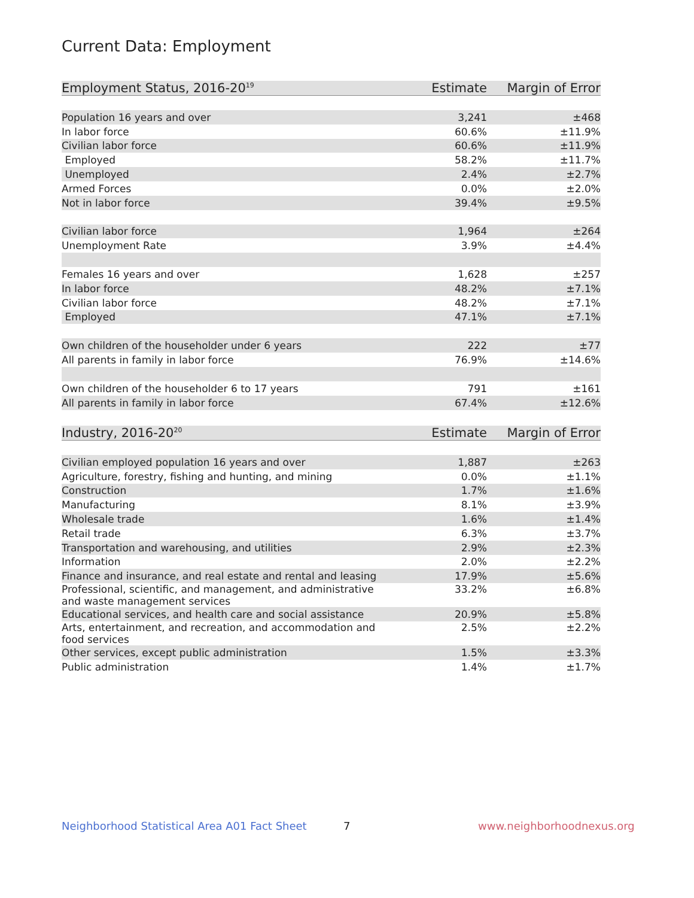Current Data: Employment
| Employment Status, 2016-20<sup>19</sup> | Estimate | Margin of Error |
| --- | --- | --- |
| Population 16 years and over | 3,241 | ±468 |
| In labor force | 60.6% | ±11.9% |
| Civilian labor force | 60.6% | ±11.9% |
| Employed | 58.2% | ±11.7% |
| Unemployed | 2.4% | ±2.7% |
| Armed Forces | 0.0% | ±2.0% |
| Not in labor force | 39.4% | ±9.5% |
| Civilian labor force | 1,964 | ±264 |
| Unemployment Rate | 3.9% | ±4.4% |
| Females 16 years and over | 1,628 | ±257 |
| In labor force | 48.2% | ±7.1% |
| Civilian labor force | 48.2% | ±7.1% |
| Employed | 47.1% | ±7.1% |
| Own children of the householder under 6 years | 222 | ±77 |
| All parents in family in labor force | 76.9% | ±14.6% |
| Own children of the householder 6 to 17 years | 791 | ±161 |
| All parents in family in labor force | 67.4% | ±12.6% |
| Industry, 2016-20<sup>20</sup> | Estimate | Margin of Error |
| --- | --- | --- |
| Civilian employed population 16 years and over | 1,887 | ±263 |
| Agriculture, forestry, fishing and hunting, and mining | 0.0% | ±1.1% |
| Construction | 1.7% | ±1.6% |
| Manufacturing | 8.1% | ±3.9% |
| Wholesale trade | 1.6% | ±1.4% |
| Retail trade | 6.3% | ±3.7% |
| Transportation and warehousing, and utilities | 2.9% | ±2.3% |
| Information | 2.0% | ±2.2% |
| Finance and insurance, and real estate and rental and leasing | 17.9% | ±5.6% |
| Professional, scientific, and management, and administrative and waste management services | 33.2% | ±6.8% |
| Educational services, and health care and social assistance | 20.9% | ±5.8% |
| Arts, entertainment, and recreation, and accommodation and food services | 2.5% | ±2.2% |
| Other services, except public administration | 1.5% | ±3.3% |
| Public administration | 1.4% | ±1.7% |
Neighborhood Statistical Area A01 Fact Sheet
7 www.neighborhoodnexus.org